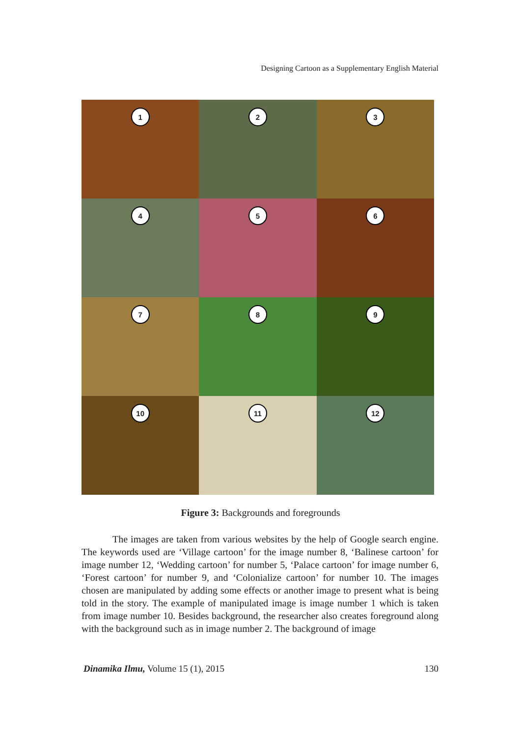Designing Cartoon as a Supplementary English Material
1
2
3
4
5
6
7
8
9
10
11
12
Figure 3: Backgrounds and foregrounds
The images are taken from various websites by the help of Google search engine. The keywords used are ‘Village cartoon’ for the image number 8, ‘Balinese cartoon’ for image number 12, ‘Wedding cartoon’ for number 5, ‘Palace cartoon’ for image number 6, ‘Forest cartoon’ for number 9, and ‘Colonialize cartoon’ for number 10. The images chosen are manipulated by adding some effects or another image to present what is being told in the story. The example of manipulated image is image number 1 which is taken from image number 10. Besides background, the researcher also creates foreground along with the background such as in image number 2. The background of image
Dinamika Ilmu, Volume 15 (1), 2015 130